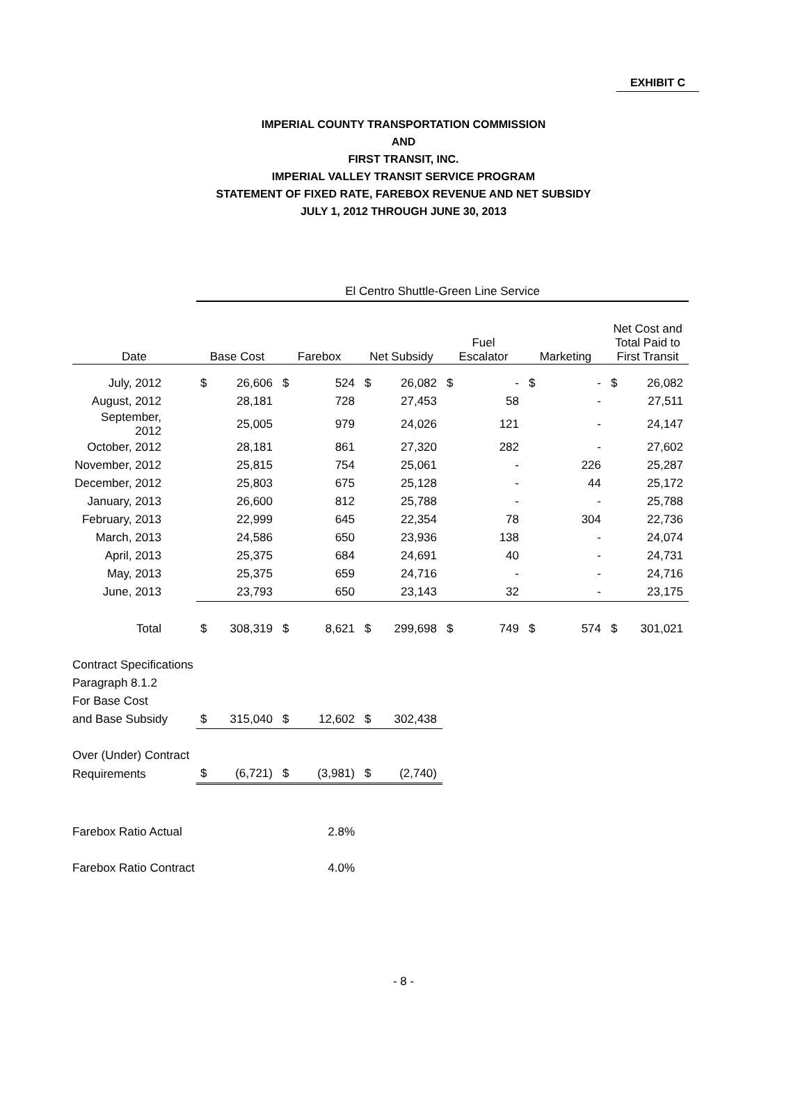EXHIBIT C
IMPERIAL COUNTY TRANSPORTATION COMMISSION
AND
FIRST TRANSIT, INC.
IMPERIAL VALLEY TRANSIT SERVICE PROGRAM
STATEMENT OF FIXED RATE, FAREBOX REVENUE AND NET SUBSIDY
JULY 1, 2012 THROUGH JUNE 30, 2013
| | El Centro Shuttle-Green Line Service | | | | | | | | | | | |
| --- | --- | --- | --- | --- | --- | --- | --- | --- | --- | --- | --- | --- |
| Date | Base Cost | | Farebox | | Net Subsidy | | Fuel Escalator | | Marketing | | Net Cost and Total Paid to First Transit | |
| July, 2012 | $ | 26,606 | $ | 524 | $ | 26,082 | $ | - | $ | - | $ | 26,082 |
| August, 2012 | | 28,181 | | 728 | | 27,453 | | 58 | | - | | 27,511 |
| September, 2012 | | 25,005 | | 979 | | 24,026 | | 121 | | - | | 24,147 |
| October, 2012 | | 28,181 | | 861 | | 27,320 | | 282 | | - | | 27,602 |
| November, 2012 | | 25,815 | | 754 | | 25,061 | | - | | 226 | | 25,287 |
| December, 2012 | | 25,803 | | 675 | | 25,128 | | - | | 44 | | 25,172 |
| January, 2013 | | 26,600 | | 812 | | 25,788 | | - | | - | | 25,788 |
| February, 2013 | | 22,999 | | 645 | | 22,354 | | 78 | | 304 | | 22,736 |
| March, 2013 | | 24,586 | | 650 | | 23,936 | | 138 | | - | | 24,074 |
| April, 2013 | | 25,375 | | 684 | | 24,691 | | 40 | | - | | 24,731 |
| May, 2013 | | 25,375 | | 659 | | 24,716 | | - | | - | | 24,716 |
| June, 2013 | | 23,793 | | 650 | | 23,143 | | 32 | | - | | 23,175 |
| Total | $ | 308,319 | $ | 8,621 | $ | 299,698 | $ | 749 | $ | 574 | $ | 301,021 |
| Contract Specifications | | | | | | | | | | | | |
| Paragraph 8.1.2 | | | | | | | | | | | | |
| For Base Cost | | | | | | | | | | | | |
| and Base Subsidy | $ | 315,040 | $ | 12,602 | $ | 302,438 | | | | | | |
| Over (Under) Contract | | | | | | | | | | | | |
| Requirements | $ | (6,721) | $ | (3,981) | $ | (2,740) | | | | | | |
| Farebox Ratio Actual | | | | 2.8% | | | | | | | | |
| Farebox Ratio Contract | | | | 4.0% | | | | | | | | |
- 8 -